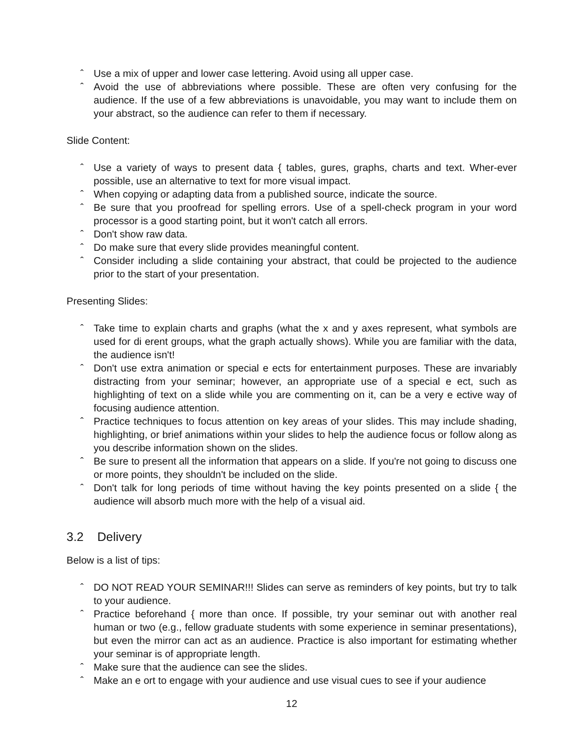ˆ Use a mix of upper and lower case lettering. Avoid using all upper case.
ˆ Avoid the use of abbreviations where possible. These are often very confusing for the audience. If the use of a few abbreviations is unavoidable, you may want to include them on your abstract, so the audience can refer to them if necessary.
Slide Content:
ˆ Use a variety of ways to present data { tables, gures, graphs, charts and text. Wher-ever possible, use an alternative to text for more visual impact.
ˆ When copying or adapting data from a published source, indicate the source.
ˆ Be sure that you proofread for spelling errors. Use of a spell-check program in your word processor is a good starting point, but it won't catch all errors.
ˆ Don't show raw data.
ˆ Do make sure that every slide provides meaningful content.
ˆ Consider including a slide containing your abstract, that could be projected to the audience prior to the start of your presentation.
Presenting Slides:
ˆ Take time to explain charts and graphs (what the x and y axes represent, what symbols are used for di erent groups, what the graph actually shows). While you are familiar with the data, the audience isn't!
ˆ Don't use extra animation or special e ects for entertainment purposes. These are invariably distracting from your seminar; however, an appropriate use of a special e ect, such as highlighting of text on a slide while you are commenting on it, can be a very e ective way of focusing audience attention.
ˆ Practice techniques to focus attention on key areas of your slides. This may include shading, highlighting, or brief animations within your slides to help the audience focus or follow along as you describe information shown on the slides.
ˆ Be sure to present all the information that appears on a slide. If you're not going to discuss one or more points, they shouldn't be included on the slide.
ˆ Don't talk for long periods of time without having the key points presented on a slide { the audience will absorb much more with the help of a visual aid.
3.2 Delivery
Below is a list of tips:
ˆ DO NOT READ YOUR SEMINAR!!! Slides can serve as reminders of key points, but try to talk to your audience.
ˆ Practice beforehand { more than once. If possible, try your seminar out with another real human or two (e.g., fellow graduate students with some experience in seminar presentations), but even the mirror can act as an audience. Practice is also important for estimating whether your seminar is of appropriate length.
ˆ Make sure that the audience can see the slides.
ˆ Make an e ort to engage with your audience and use visual cues to see if your audience
12